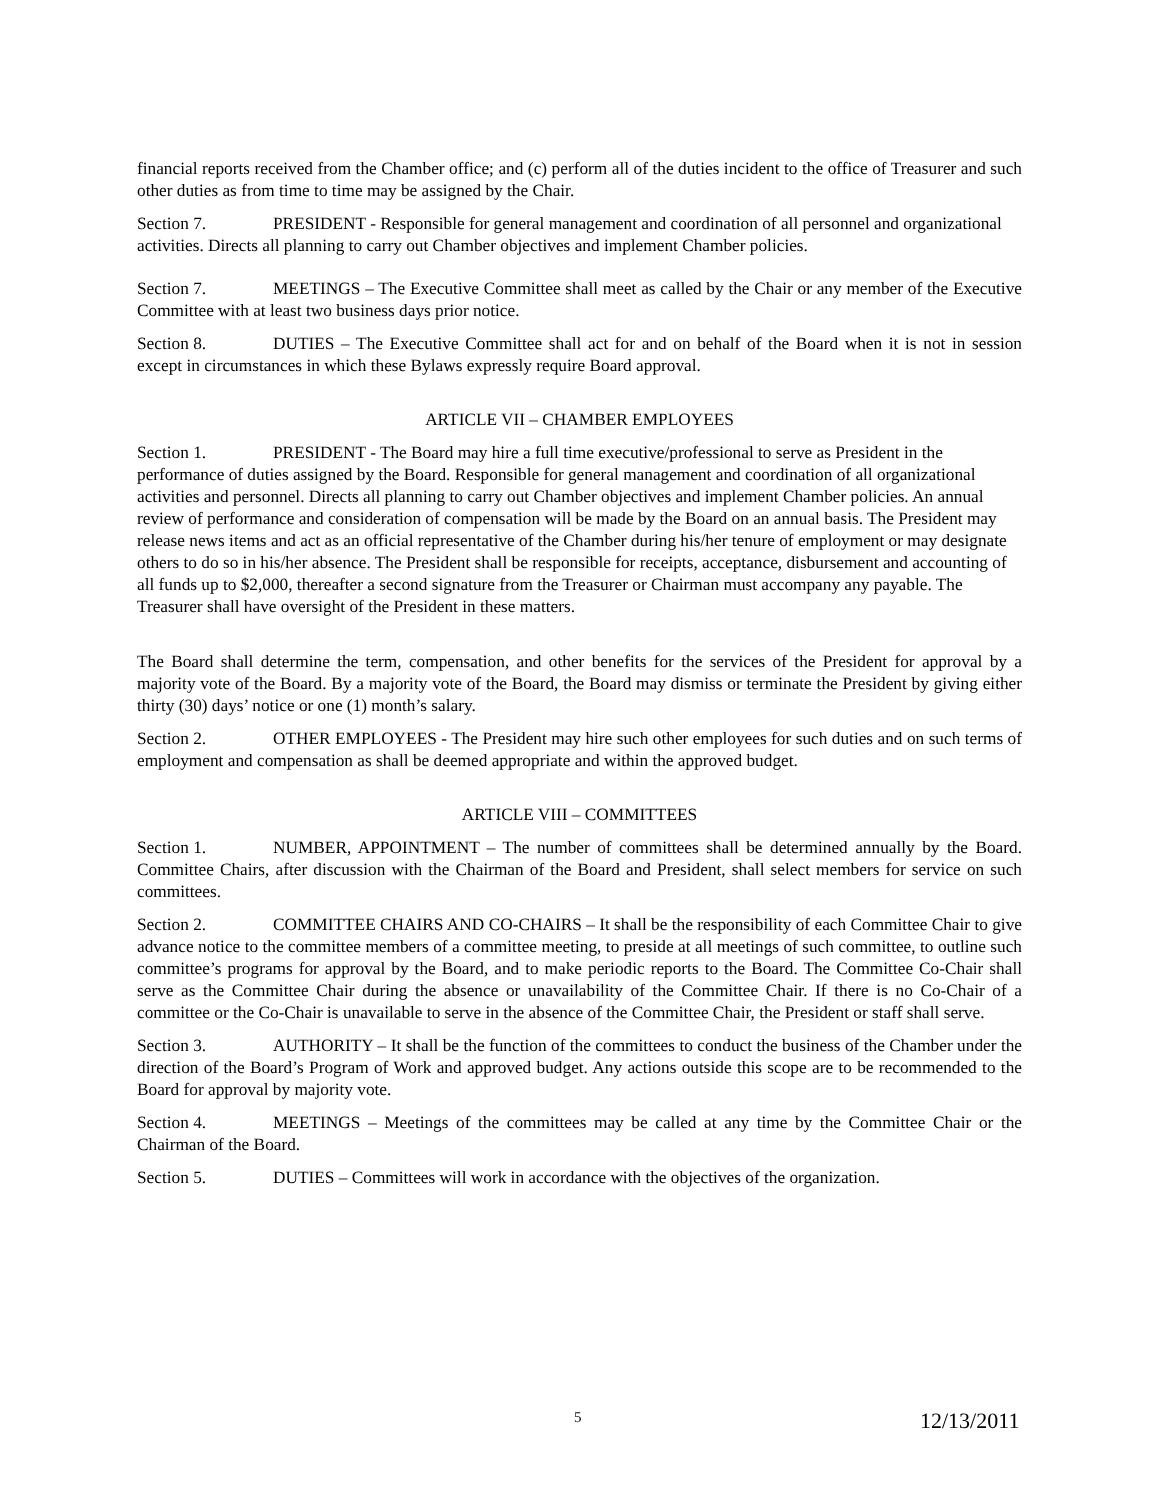financial reports received from the Chamber office; and (c) perform all of the duties incident to the office of Treasurer and such other duties as from time to time may be assigned by the Chair.
Section 7. PRESIDENT - Responsible for general management and coordination of all personnel and organizational activities. Directs all planning to carry out Chamber objectives and implement Chamber policies.
Section 7. MEETINGS – The Executive Committee shall meet as called by the Chair or any member of the Executive Committee with at least two business days prior notice.
Section 8. DUTIES – The Executive Committee shall act for and on behalf of the Board when it is not in session except in circumstances in which these Bylaws expressly require Board approval.
ARTICLE VII – CHAMBER EMPLOYEES
Section 1. PRESIDENT - The Board may hire a full time executive/professional to serve as President in the performance of duties assigned by the Board. Responsible for general management and coordination of all organizational activities and personnel. Directs all planning to carry out Chamber objectives and implement Chamber policies. An annual review of performance and consideration of compensation will be made by the Board on an annual basis. The President may release news items and act as an official representative of the Chamber during his/her tenure of employment or may designate others to do so in his/her absence. The President shall be responsible for receipts, acceptance, disbursement and accounting of all funds up to $2,000, thereafter a second signature from the Treasurer or Chairman must accompany any payable. The Treasurer shall have oversight of the President in these matters.
The Board shall determine the term, compensation, and other benefits for the services of the President for approval by a majority vote of the Board. By a majority vote of the Board, the Board may dismiss or terminate the President by giving either thirty (30) days’ notice or one (1) month’s salary.
Section 2. OTHER EMPLOYEES - The President may hire such other employees for such duties and on such terms of employment and compensation as shall be deemed appropriate and within the approved budget.
ARTICLE VIII – COMMITTEES
Section 1. NUMBER, APPOINTMENT – The number of committees shall be determined annually by the Board. Committee Chairs, after discussion with the Chairman of the Board and President, shall select members for service on such committees.
Section 2. COMMITTEE CHAIRS AND CO-CHAIRS – It shall be the responsibility of each Committee Chair to give advance notice to the committee members of a committee meeting, to preside at all meetings of such committee, to outline such committee’s programs for approval by the Board, and to make periodic reports to the Board. The Committee Co-Chair shall serve as the Committee Chair during the absence or unavailability of the Committee Chair. If there is no Co-Chair of a committee or the Co-Chair is unavailable to serve in the absence of the Committee Chair, the President or staff shall serve.
Section 3. AUTHORITY – It shall be the function of the committees to conduct the business of the Chamber under the direction of the Board’s Program of Work and approved budget. Any actions outside this scope are to be recommended to the Board for approval by majority vote.
Section 4. MEETINGS – Meetings of the committees may be called at any time by the Committee Chair or the Chairman of the Board.
Section 5. DUTIES – Committees will work in accordance with the objectives of the organization.
5 12/13/2011